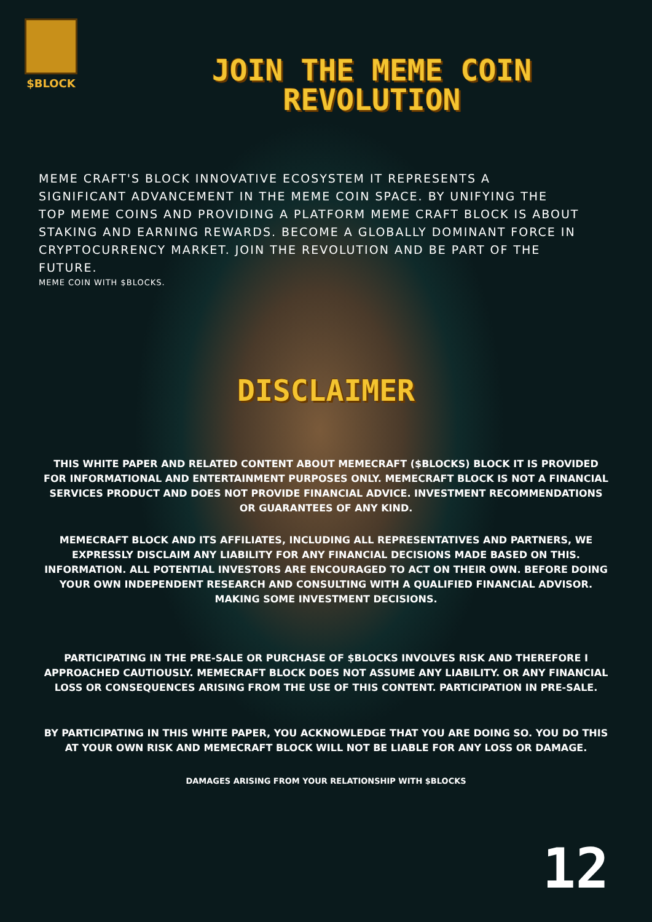$BLOCK
JOIN THE MEME COIN REVOLUTION
MEME CRAFT'S BLOCK INNOVATIVE ECOSYSTEM IT REPRESENTS A SIGNIFICANT ADVANCEMENT IN THE MEME COIN SPACE. BY UNIFYING THE TOP MEME COINS AND PROVIDING A PLATFORM MEME CRAFT BLOCK IS ABOUT STAKING AND EARNING REWARDS. BECOME A GLOBALLY DOMINANT FORCE IN CRYPTOCURRENCY MARKET. JOIN THE REVOLUTION AND BE PART OF THE FUTURE.
MEME COIN WITH $BLOCKS.
DISCLAIMER
THIS WHITE PAPER AND RELATED CONTENT ABOUT MEMECRAFT ($BLOCKS) BLOCK IT IS PROVIDED FOR INFORMATIONAL AND ENTERTAINMENT PURPOSES ONLY. MEMECRAFT BLOCK IS NOT A FINANCIAL SERVICES PRODUCT AND DOES NOT PROVIDE FINANCIAL ADVICE. INVESTMENT RECOMMENDATIONS OR GUARANTEES OF ANY KIND.
MEMECRAFT BLOCK AND ITS AFFILIATES, INCLUDING ALL REPRESENTATIVES AND PARTNERS, WE EXPRESSLY DISCLAIM ANY LIABILITY FOR ANY FINANCIAL DECISIONS MADE BASED ON THIS. INFORMATION. ALL POTENTIAL INVESTORS ARE ENCOURAGED TO ACT ON THEIR OWN. BEFORE DOING YOUR OWN INDEPENDENT RESEARCH AND CONSULTING WITH A QUALIFIED FINANCIAL ADVISOR. MAKING SOME INVESTMENT DECISIONS.
PARTICIPATING IN THE PRE-SALE OR PURCHASE OF $BLOCKS INVOLVES RISK AND THEREFORE I APPROACHED CAUTIOUSLY. MEMECRAFT BLOCK DOES NOT ASSUME ANY LIABILITY. OR ANY FINANCIAL LOSS OR CONSEQUENCES ARISING FROM THE USE OF THIS CONTENT. PARTICIPATION IN PRE-SALE.
BY PARTICIPATING IN THIS WHITE PAPER, YOU ACKNOWLEDGE THAT YOU ARE DOING SO. YOU DO THIS AT YOUR OWN RISK AND MEMECRAFT BLOCK WILL NOT BE LIABLE FOR ANY LOSS OR DAMAGE.
DAMAGES ARISING FROM YOUR RELATIONSHIP WITH $BLOCKS
12